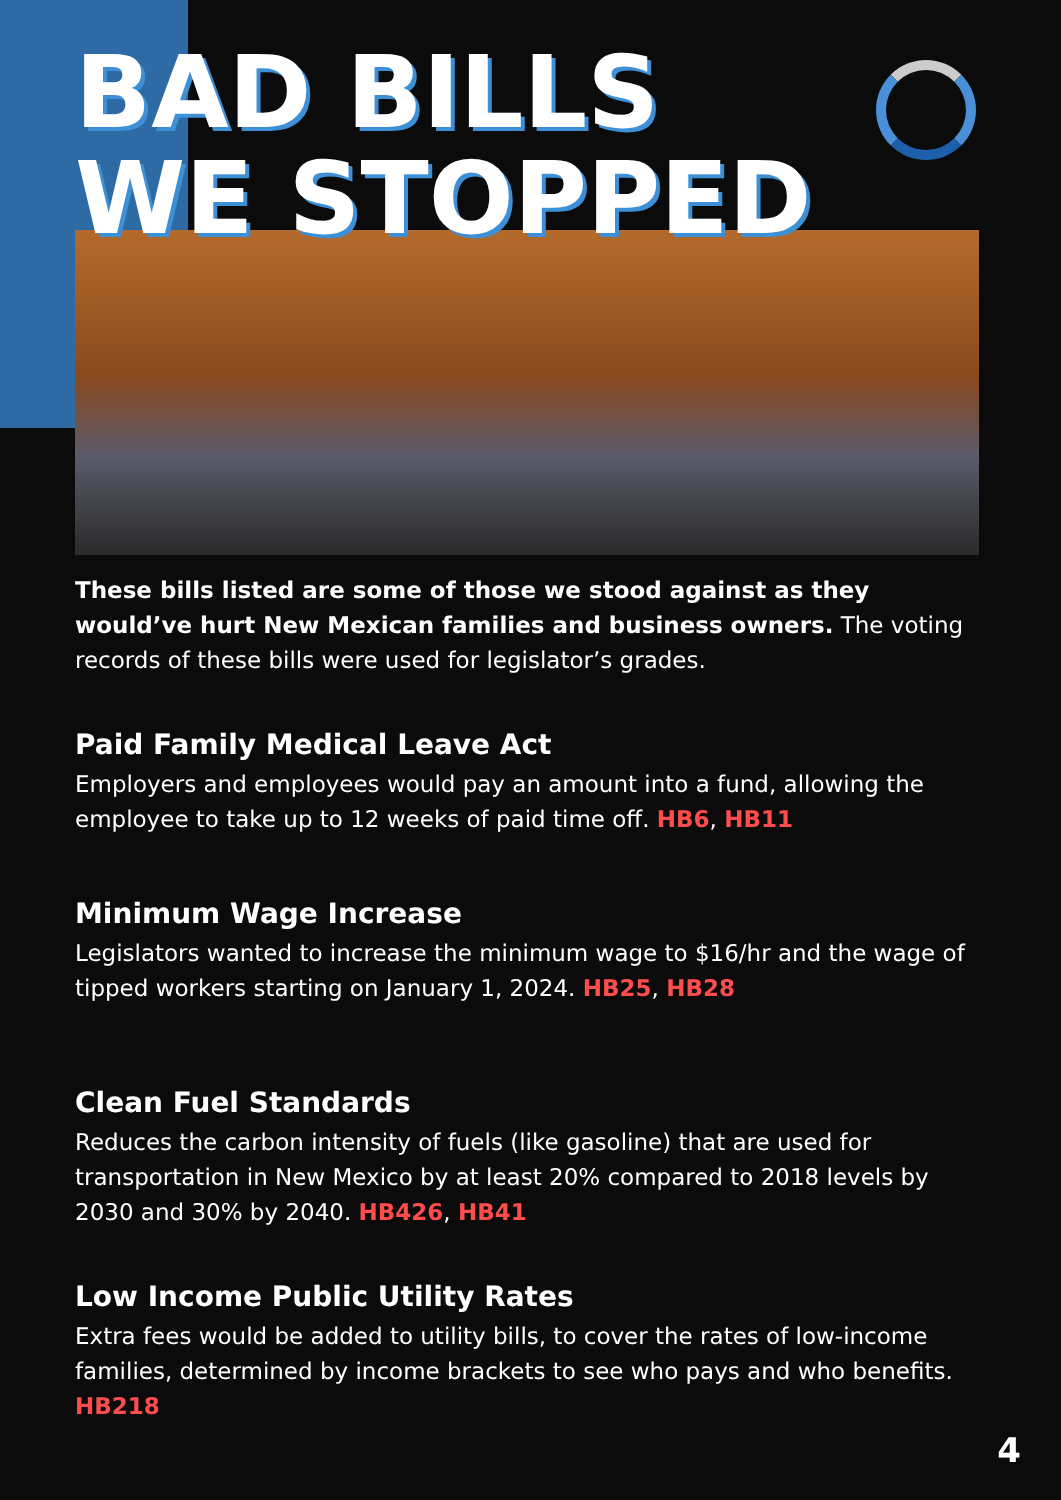BAD BILLS
WE STOPPED
These bills listed are some of those we stood against as they would’ve hurt New Mexican families and business owners. The voting records of these bills were used for legislator’s grades.
Paid Family Medical Leave Act
Employers and employees would pay an amount into a fund, allowing the employee to take up to 12 weeks of paid time off. HB6, HB11
Minimum Wage Increase
Legislators wanted to increase the minimum wage to $16/hr and the wage of tipped workers starting on January 1, 2024. HB25, HB28
Clean Fuel Standards
Reduces the carbon intensity of fuels (like gasoline) that are used for transportation in New Mexico by at least 20% compared to 2018 levels by 2030 and 30% by 2040. HB426, HB41
Low Income Public Utility Rates
Extra fees would be added to utility bills, to cover the rates of low-income families, determined by income brackets to see who pays and who benefits. HB218
4